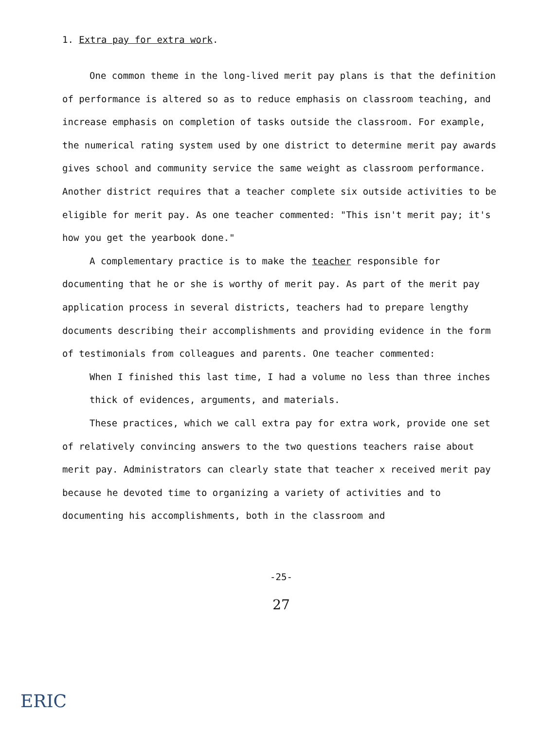1. Extra pay for extra work.
One common theme in the long-lived merit pay plans is that the definition of performance is altered so as to reduce emphasis on classroom teaching, and increase emphasis on completion of tasks outside the classroom. For example, the numerical rating system used by one district to determine merit pay awards gives school and community service the same weight as classroom performance. Another district requires that a teacher complete six outside activities to be eligible for merit pay. As one teacher commented: "This isn't merit pay; it's how you get the yearbook done."
A complementary practice is to make the teacher responsible for documenting that he or she is worthy of merit pay. As part of the merit pay application process in several districts, teachers had to prepare lengthy documents describing their accomplishments and providing evidence in the form of testimonials from colleagues and parents. One teacher commented:
When I finished this last time, I had a volume no less than three inches thick of evidences, arguments, and materials.
These practices, which we call extra pay for extra work, provide one set of relatively convincing answers to the two questions teachers raise about merit pay. Administrators can clearly state that teacher x received merit pay because he devoted time to organizing a variety of activities and to documenting his accomplishments, both in the classroom and
-25-
27
ERIC